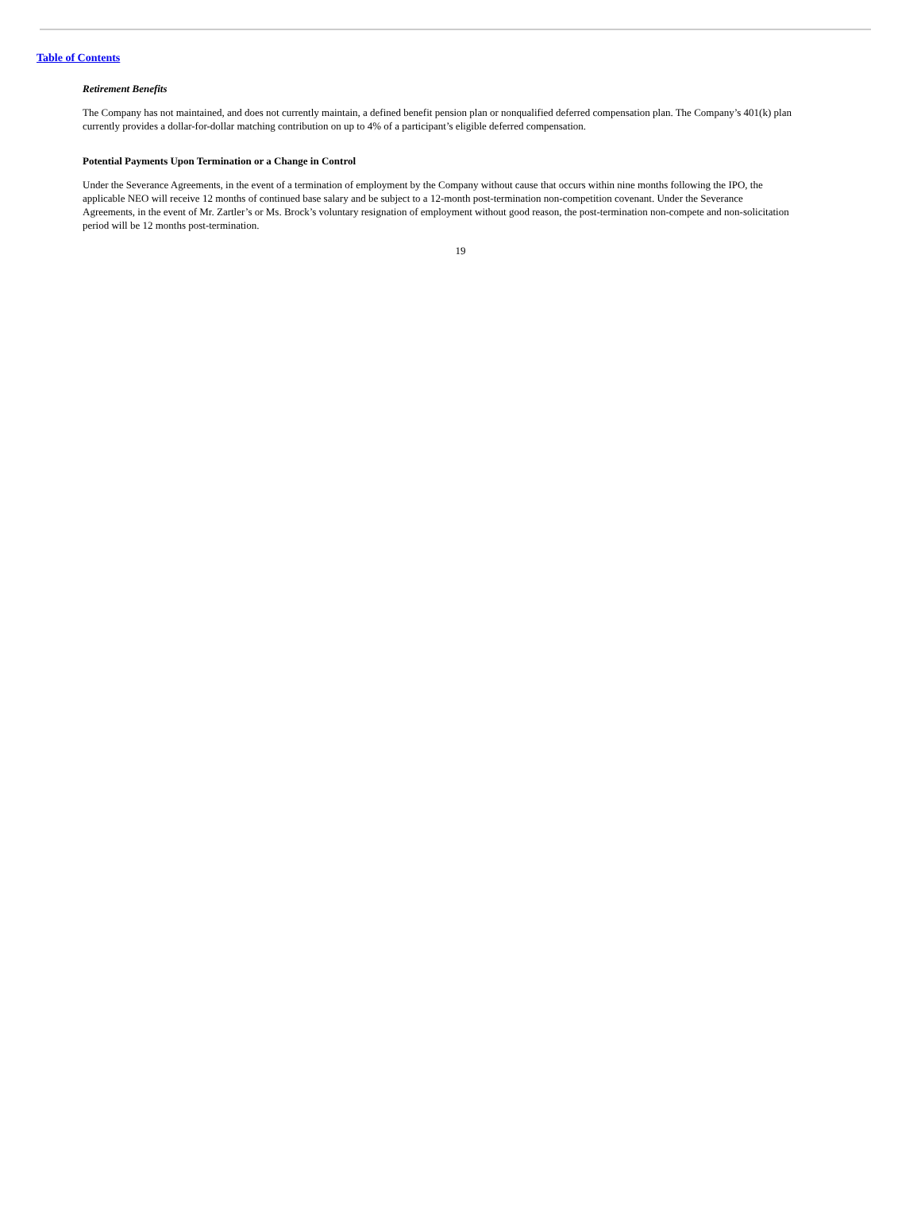Table of Contents
Retirement Benefits
The Company has not maintained, and does not currently maintain, a defined benefit pension plan or nonqualified deferred compensation plan. The Company’s 401(k) plan currently provides a dollar-for-dollar matching contribution on up to 4% of a participant’s eligible deferred compensation.
Potential Payments Upon Termination or a Change in Control
Under the Severance Agreements, in the event of a termination of employment by the Company without cause that occurs within nine months following the IPO, the applicable NEO will receive 12 months of continued base salary and be subject to a 12-month post-termination non-competition covenant. Under the Severance Agreements, in the event of Mr. Zartler’s or Ms. Brock’s voluntary resignation of employment without good reason, the post-termination non-compete and non-solicitation period will be 12 months post-termination.
19